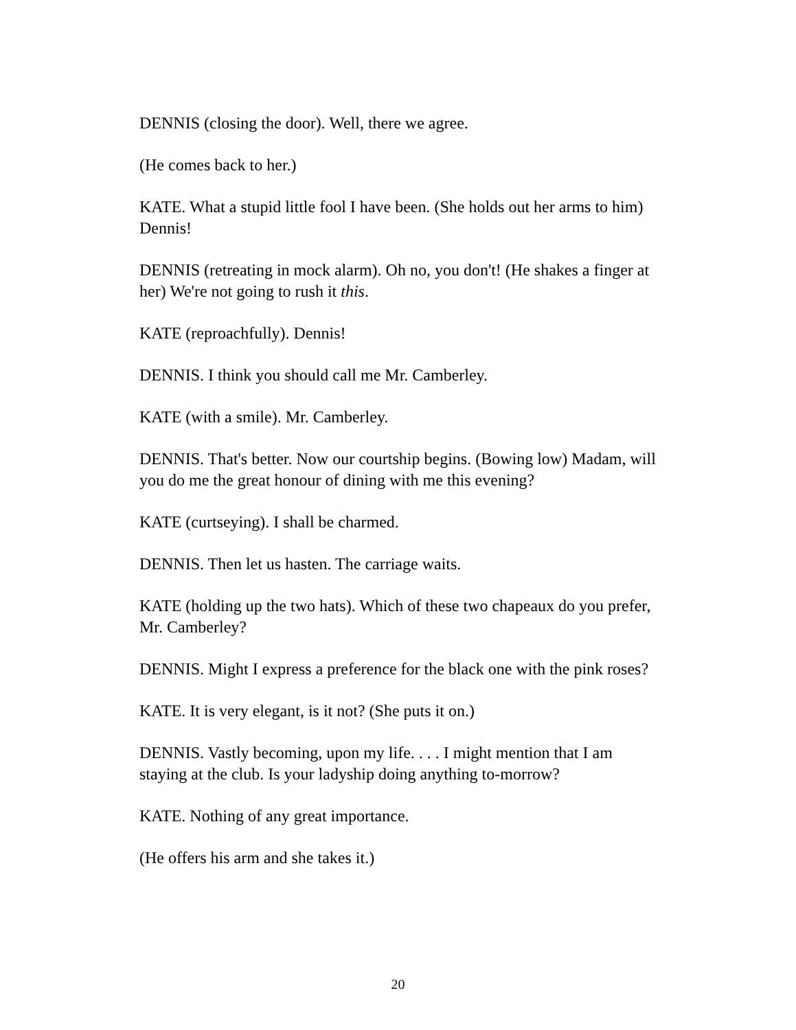DENNIS (closing the door). Well, there we agree.
(He comes back to her.)
KATE. What a stupid little fool I have been. (She holds out her arms to him) Dennis!
DENNIS (retreating in mock alarm). Oh no, you don't! (He shakes a finger at her) We're not going to rush it this.
KATE (reproachfully). Dennis!
DENNIS. I think you should call me Mr. Camberley.
KATE (with a smile). Mr. Camberley.
DENNIS. That's better. Now our courtship begins. (Bowing low) Madam, will you do me the great honour of dining with me this evening?
KATE (curtseying). I shall be charmed.
DENNIS. Then let us hasten. The carriage waits.
KATE (holding up the two hats). Which of these two chapeaux do you prefer, Mr. Camberley?
DENNIS. Might I express a preference for the black one with the pink roses?
KATE. It is very elegant, is it not? (She puts it on.)
DENNIS. Vastly becoming, upon my life. . . . I might mention that I am staying at the club. Is your ladyship doing anything to-morrow?
KATE. Nothing of any great importance.
(He offers his arm and she takes it.)
20